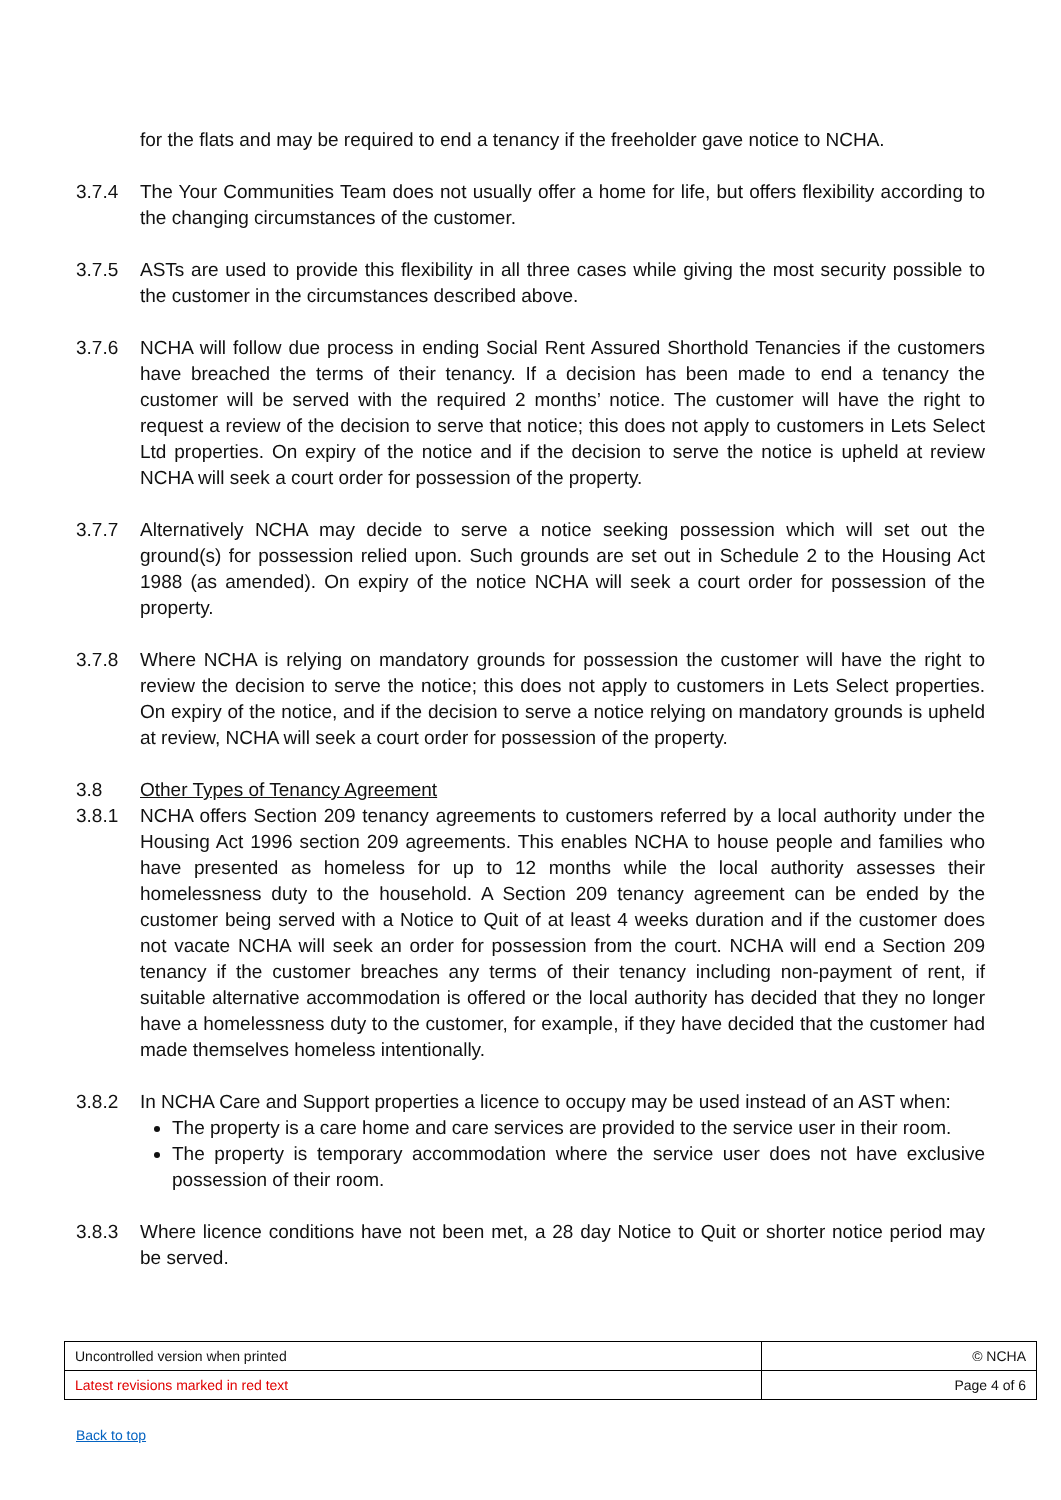for the flats and may be required to end a tenancy if the freeholder gave notice to NCHA.
3.7.4 The Your Communities Team does not usually offer a home for life, but offers flexibility according to the changing circumstances of the customer.
3.7.5 ASTs are used to provide this flexibility in all three cases while giving the most security possible to the customer in the circumstances described above.
3.7.6 NCHA will follow due process in ending Social Rent Assured Shorthold Tenancies if the customers have breached the terms of their tenancy. If a decision has been made to end a tenancy the customer will be served with the required 2 months’ notice. The customer will have the right to request a review of the decision to serve that notice; this does not apply to customers in Lets Select Ltd properties. On expiry of the notice and if the decision to serve the notice is upheld at review NCHA will seek a court order for possession of the property.
3.7.7 Alternatively NCHA may decide to serve a notice seeking possession which will set out the ground(s) for possession relied upon. Such grounds are set out in Schedule 2 to the Housing Act 1988 (as amended). On expiry of the notice NCHA will seek a court order for possession of the property.
3.7.8 Where NCHA is relying on mandatory grounds for possession the customer will have the right to review the decision to serve the notice; this does not apply to customers in Lets Select properties. On expiry of the notice, and if the decision to serve a notice relying on mandatory grounds is upheld at review, NCHA will seek a court order for possession of the property.
3.8 Other Types of Tenancy Agreement
3.8.1 NCHA offers Section 209 tenancy agreements to customers referred by a local authority under the Housing Act 1996 section 209 agreements. This enables NCHA to house people and families who have presented as homeless for up to 12 months while the local authority assesses their homelessness duty to the household. A Section 209 tenancy agreement can be ended by the customer being served with a Notice to Quit of at least 4 weeks duration and if the customer does not vacate NCHA will seek an order for possession from the court. NCHA will end a Section 209 tenancy if the customer breaches any terms of their tenancy including non-payment of rent, if suitable alternative accommodation is offered or the local authority has decided that they no longer have a homelessness duty to the customer, for example, if they have decided that the customer had made themselves homeless intentionally.
3.8.2 In NCHA Care and Support properties a licence to occupy may be used instead of an AST when:
The property is a care home and care services are provided to the service user in their room.
The property is temporary accommodation where the service user does not have exclusive possession of their room.
3.8.3 Where licence conditions have not been met, a 28 day Notice to Quit or shorter notice period may be served.
| Uncontrolled version when printed | © NCHA |
| Latest revisions marked in red text | Page 4 of 6 |
Back to top